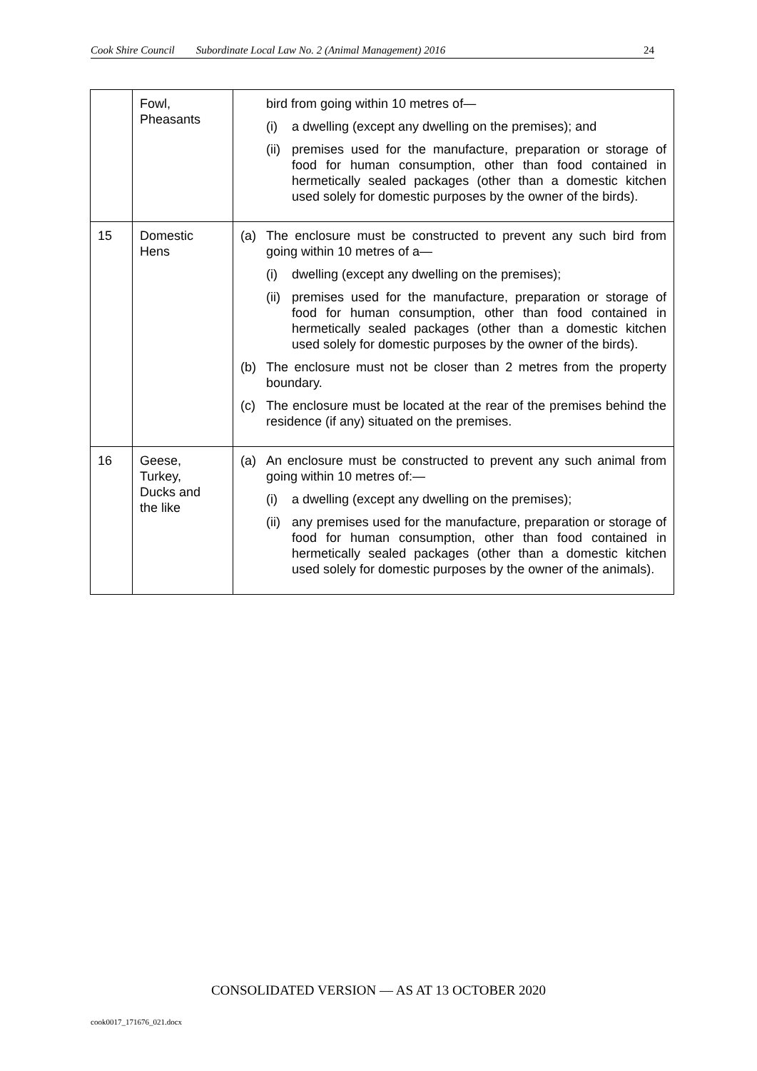Cook Shire Council Subordinate Local Law No. 2 (Animal Management) 2016 24
| | Fowl, Pheasants | bird from going within 10 metres of— (i) a dwelling (except any dwelling on the premises); and (ii) premises used for the manufacture, preparation or storage of food for human consumption, other than food contained in hermetically sealed packages (other than a domestic kitchen used solely for domestic purposes by the owner of the birds). |
| 15 | Domestic Hens | (a) The enclosure must be constructed to prevent any such bird from going within 10 metres of a— (i) dwelling (except any dwelling on the premises); (ii) premises used for the manufacture, preparation or storage of food for human consumption, other than food contained in hermetically sealed packages (other than a domestic kitchen used solely for domestic purposes by the owner of the birds). (b) The enclosure must not be closer than 2 metres from the property boundary. (c) The enclosure must be located at the rear of the premises behind the residence (if any) situated on the premises. |
| 16 | Geese, Turkey, Ducks and the like | (a) An enclosure must be constructed to prevent any such animal from going within 10 metres of:— (i) a dwelling (except any dwelling on the premises); (ii) any premises used for the manufacture, preparation or storage of food for human consumption, other than food contained in hermetically sealed packages (other than a domestic kitchen used solely for domestic purposes by the owner of the animals). |
CONSOLIDATED VERSION — AS AT 13 OCTOBER 2020
cook0017_171676_021.docx